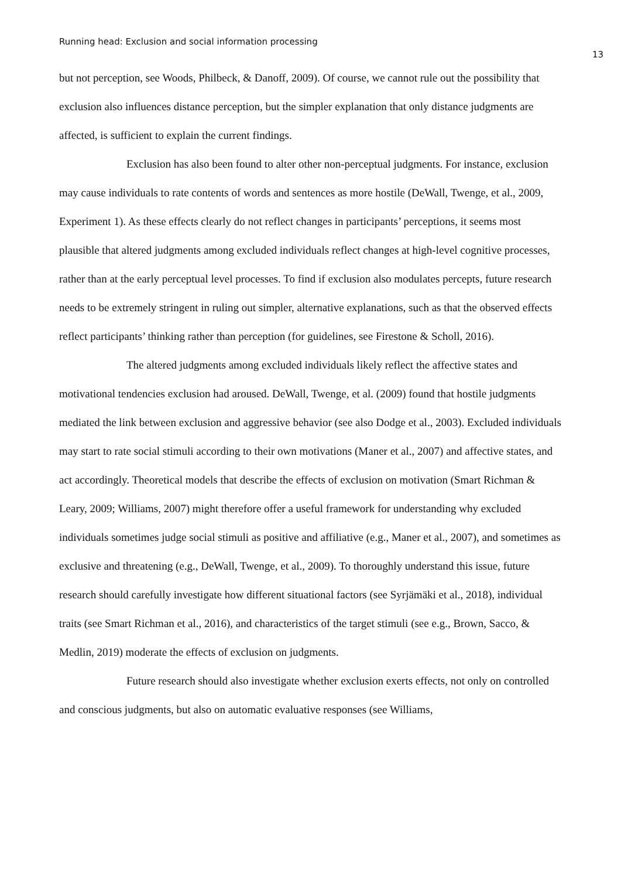Running head: Exclusion and social information processing
13
but not perception, see Woods, Philbeck, & Danoff, 2009). Of course, we cannot rule out the possibility that exclusion also influences distance perception, but the simpler explanation that only distance judgments are affected, is sufficient to explain the current findings.
Exclusion has also been found to alter other non-perceptual judgments. For instance, exclusion may cause individuals to rate contents of words and sentences as more hostile (DeWall, Twenge, et al., 2009, Experiment 1). As these effects clearly do not reflect changes in participants’ perceptions, it seems most plausible that altered judgments among excluded individuals reflect changes at high-level cognitive processes, rather than at the early perceptual level processes. To find if exclusion also modulates percepts, future research needs to be extremely stringent in ruling out simpler, alternative explanations, such as that the observed effects reflect participants’ thinking rather than perception (for guidelines, see Firestone & Scholl, 2016).
The altered judgments among excluded individuals likely reflect the affective states and motivational tendencies exclusion had aroused. DeWall, Twenge, et al. (2009) found that hostile judgments mediated the link between exclusion and aggressive behavior (see also Dodge et al., 2003). Excluded individuals may start to rate social stimuli according to their own motivations (Maner et al., 2007) and affective states, and act accordingly. Theoretical models that describe the effects of exclusion on motivation (Smart Richman & Leary, 2009; Williams, 2007) might therefore offer a useful framework for understanding why excluded individuals sometimes judge social stimuli as positive and affiliative (e.g., Maner et al., 2007), and sometimes as exclusive and threatening (e.g., DeWall, Twenge, et al., 2009). To thoroughly understand this issue, future research should carefully investigate how different situational factors (see Syrjämäki et al., 2018), individual traits (see Smart Richman et al., 2016), and characteristics of the target stimuli (see e.g., Brown, Sacco, & Medlin, 2019) moderate the effects of exclusion on judgments.
Future research should also investigate whether exclusion exerts effects, not only on controlled and conscious judgments, but also on automatic evaluative responses (see Williams,